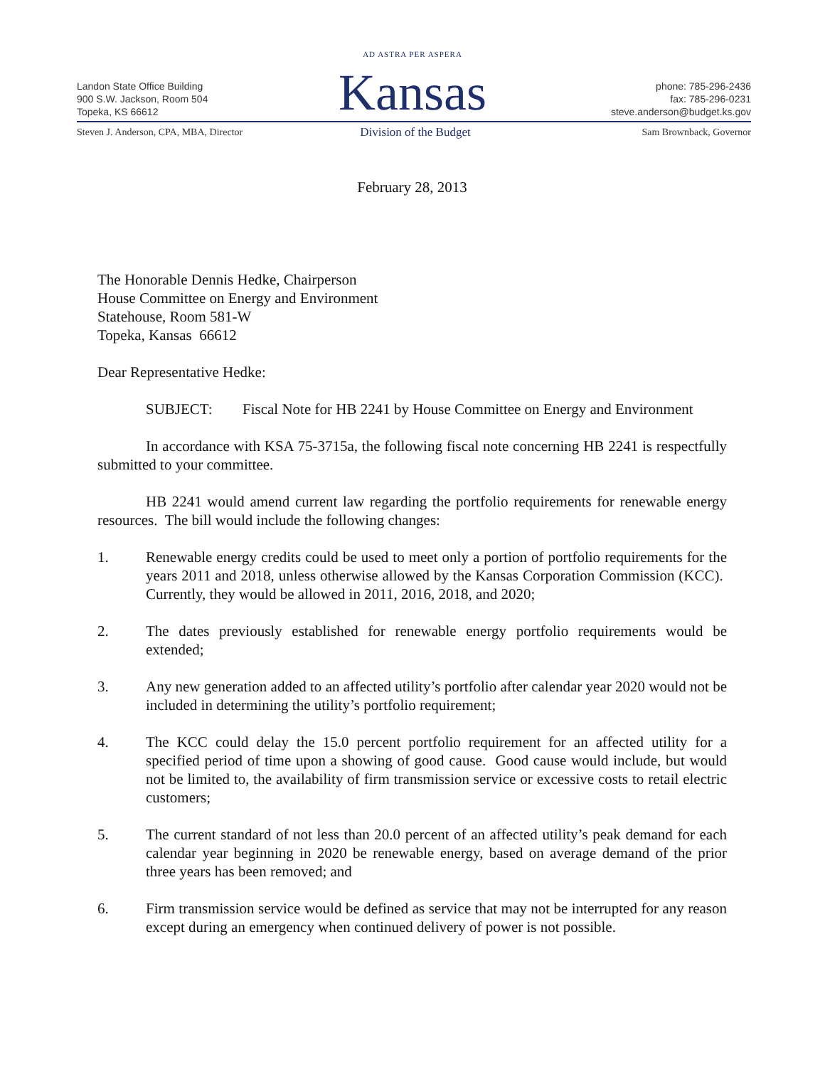Landon State Office Building
900 S.W. Jackson, Room 504
Topeka, KS 66612
AD ASTRA PER ASPERA
Kansas
phone: 785-296-2436
fax: 785-296-0231
steve.anderson@budget.ks.gov
Steven J. Anderson, CPA, MBA, Director
Division of the Budget Sam Brownback, Governor
February 28, 2013
The Honorable Dennis Hedke, Chairperson
House Committee on Energy and Environment
Statehouse, Room 581-W
Topeka, Kansas 66612
Dear Representative Hedke:
SUBJECT: Fiscal Note for HB 2241 by House Committee on Energy and Environment
In accordance with KSA 75-3715a, the following fiscal note concerning HB 2241 is respectfully submitted to your committee.
HB 2241 would amend current law regarding the portfolio requirements for renewable energy resources. The bill would include the following changes:
1. Renewable energy credits could be used to meet only a portion of portfolio requirements for the years 2011 and 2018, unless otherwise allowed by the Kansas Corporation Commission (KCC). Currently, they would be allowed in 2011, 2016, 2018, and 2020;
2. The dates previously established for renewable energy portfolio requirements would be extended;
3. Any new generation added to an affected utility’s portfolio after calendar year 2020 would not be included in determining the utility’s portfolio requirement;
4. The KCC could delay the 15.0 percent portfolio requirement for an affected utility for a specified period of time upon a showing of good cause. Good cause would include, but would not be limited to, the availability of firm transmission service or excessive costs to retail electric customers;
5. The current standard of not less than 20.0 percent of an affected utility’s peak demand for each calendar year beginning in 2020 be renewable energy, based on average demand of the prior three years has been removed; and
6. Firm transmission service would be defined as service that may not be interrupted for any reason except during an emergency when continued delivery of power is not possible.